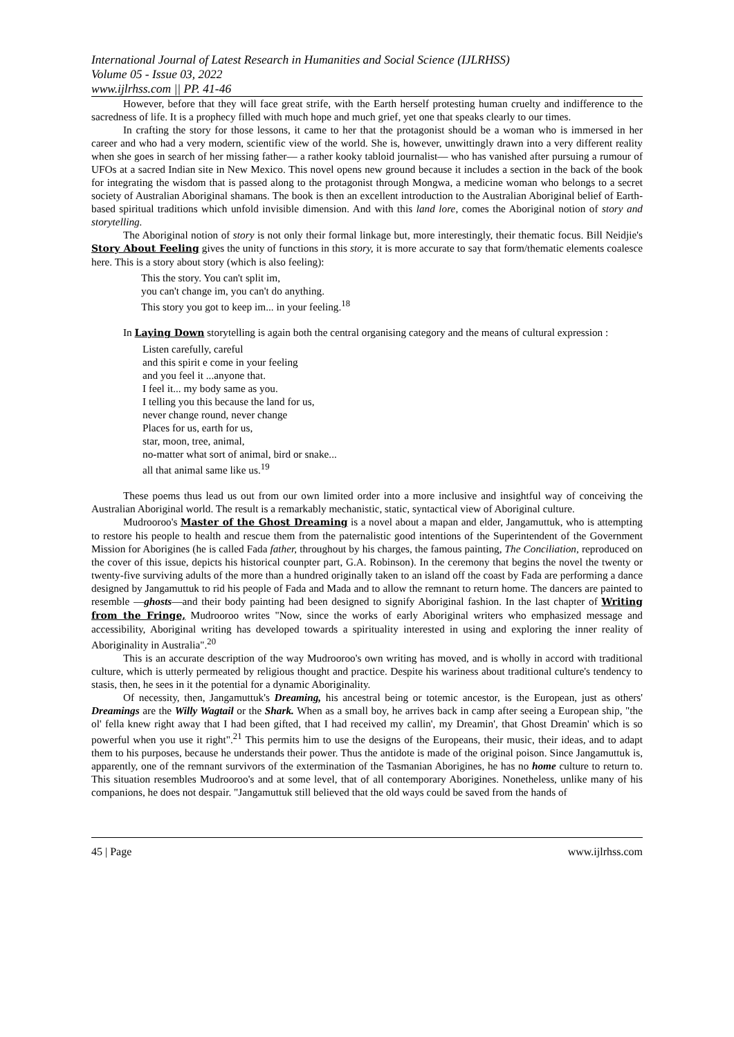International Journal of Latest Research in Humanities and Social Science (IJLRHSS)
Volume 05 - Issue 03, 2022
www.ijlrhss.com || PP. 41-46
However, before that they will face great strife, with the Earth herself protesting human cruelty and indifference to the sacredness of life. It is a prophecy filled with much hope and much grief, yet one that speaks clearly to our times.
In crafting the story for those lessons, it came to her that the protagonist should be a woman who is immersed in her career and who had a very modern, scientific view of the world. She is, however, unwittingly drawn into a very different reality when she goes in search of her missing father— a rather kooky tabloid journalist— who has vanished after pursuing a rumour of UFOs at a sacred Indian site in New Mexico. This novel opens new ground because it includes a section in the back of the book for integrating the wisdom that is passed along to the protagonist through Mongwa, a medicine woman who belongs to a secret society of Australian Aboriginal shamans. The book is then an excellent introduction to the Australian Aboriginal belief of Earth-based spiritual traditions which unfold invisible dimension. And with this land lore, comes the Aboriginal notion of story and storytelling.
The Aboriginal notion of story is not only their formal linkage but, more interestingly, their thematic focus. Bill Neidjie's Story About Feeling gives the unity of functions in this story, it is more accurate to say that form/thematic elements coalesce here. This is a story about story (which is also feeling):
This the story. You can't split im,
you can't change im, you can't do anything.
This story you got to keep im... in your feeling.<sup>18</sup>
In Laying Down storytelling is again both the central organising category and the means of cultural expression :
Listen carefully, careful
and this spirit e come in your feeling
and you feel it ...anyone that.
I feel it... my body same as you.
I telling you this because the land for us,
never change round, never change
Places for us, earth for us,
star, moon, tree, animal,
no-matter what sort of animal, bird or snake...
all that animal same like us.<sup>19</sup>
These poems thus lead us out from our own limited order into a more inclusive and insightful way of conceiving the Australian Aboriginal world. The result is a remarkably mechanistic, static, syntactical view of Aboriginal culture.
Mudrooroo's Master of the Ghost Dreaming is a novel about a mapan and elder, Jangamuttuk, who is attempting to restore his people to health and rescue them from the paternalistic good intentions of the Superintendent of the Government Mission for Aborigines (he is called Fada father, throughout by his charges, the famous painting, The Conciliation, reproduced on the cover of this issue, depicts his historical counpter part, G.A. Robinson). In the ceremony that begins the novel the twenty or twenty-five surviving adults of the more than a hundred originally taken to an island off the coast by Fada are performing a dance designed by Jangamuttuk to rid his people of Fada and Mada and to allow the remnant to return home. The dancers are painted to resemble —ghosts—and their body painting had been designed to signify Aboriginal fashion. In the last chapter of Writing from the Fringe, Mudrooroo writes "Now, since the works of early Aboriginal writers who emphasized message and accessibility, Aboriginal writing has developed towards a spirituality interested in using and exploring the inner reality of Aboriginality in Australia".<sup>20</sup>
This is an accurate description of the way Mudrooroo's own writing has moved, and is wholly in accord with traditional culture, which is utterly permeated by religious thought and practice. Despite his wariness about traditional culture's tendency to stasis, then, he sees in it the potential for a dynamic Aboriginality.
Of necessity, then, Jangamuttuk's Dreaming, his ancestral being or totemic ancestor, is the European, just as others' Dreamings are the Willy Wagtail or the Shark. When as a small boy, he arrives back in camp after seeing a European ship, "the ol' fella knew right away that I had been gifted, that I had received my callin', my Dreamin', that Ghost Dreamin' which is so powerful when you use it right".<sup>21</sup> This permits him to use the designs of the Europeans, their music, their ideas, and to adapt them to his purposes, because he understands their power. Thus the antidote is made of the original poison. Since Jangamuttuk is, apparently, one of the remnant survivors of the extermination of the Tasmanian Aborigines, he has no home culture to return to. This situation resembles Mudrooroo's and at some level, that of all contemporary Aborigines. Nonetheless, unlike many of his companions, he does not despair. "Jangamuttuk still believed that the old ways could be saved from the hands of
45 | Page www.ijlrhss.com